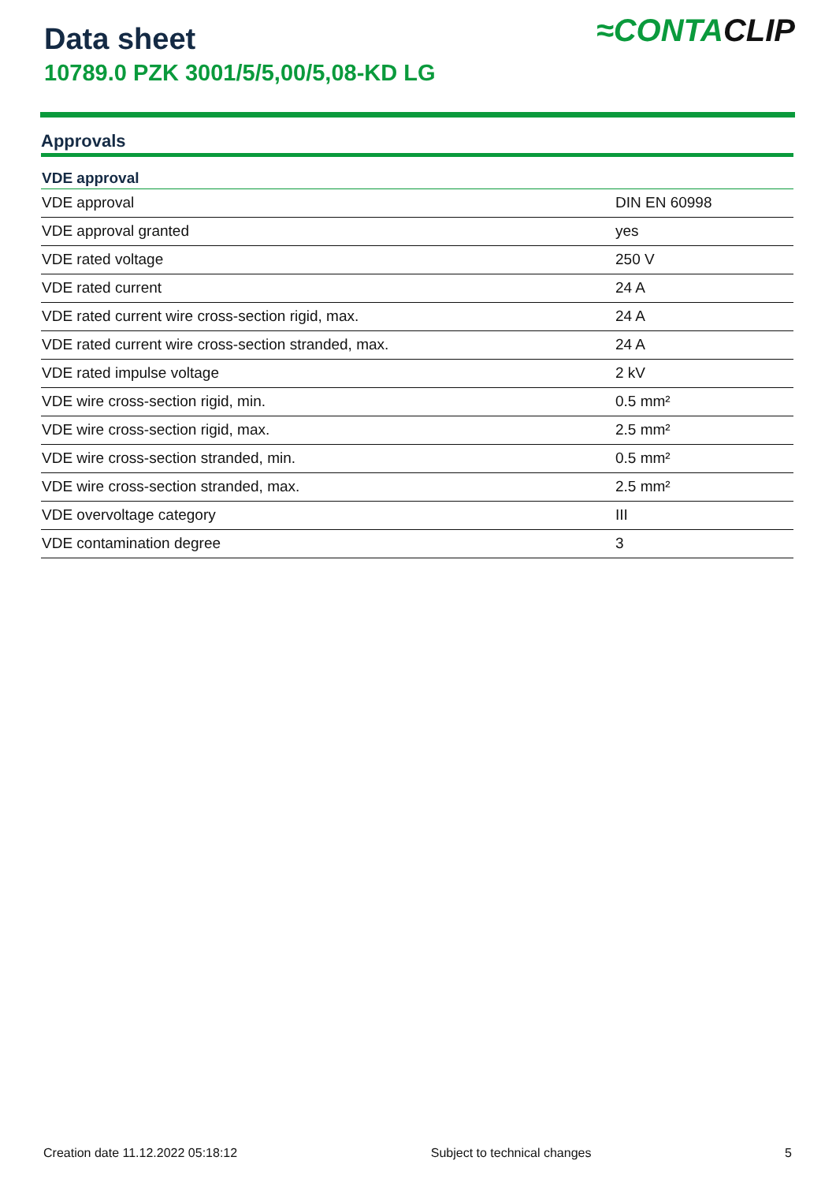Data sheet
10789.0 PZK 3001/5/5,00/5,08-KD LG
≈CONTACLIP
Approvals
| VDE approval | |
| --- | --- |
| VDE approval | DIN EN 60998 |
| VDE approval granted | yes |
| VDE rated voltage | 250 V |
| VDE rated current | 24 A |
| VDE rated current wire cross-section rigid, max. | 24 A |
| VDE rated current wire cross-section stranded, max. | 24 A |
| VDE rated impulse voltage | 2 kV |
| VDE wire cross-section rigid, min. | 0.5 mm² |
| VDE wire cross-section rigid, max. | 2.5 mm² |
| VDE wire cross-section stranded, min. | 0.5 mm² |
| VDE wire cross-section stranded, max. | 2.5 mm² |
| VDE overvoltage category | III |
| VDE contamination degree | 3 |
Creation date 11.12.2022 05:18:12 Subject to technical changes 5